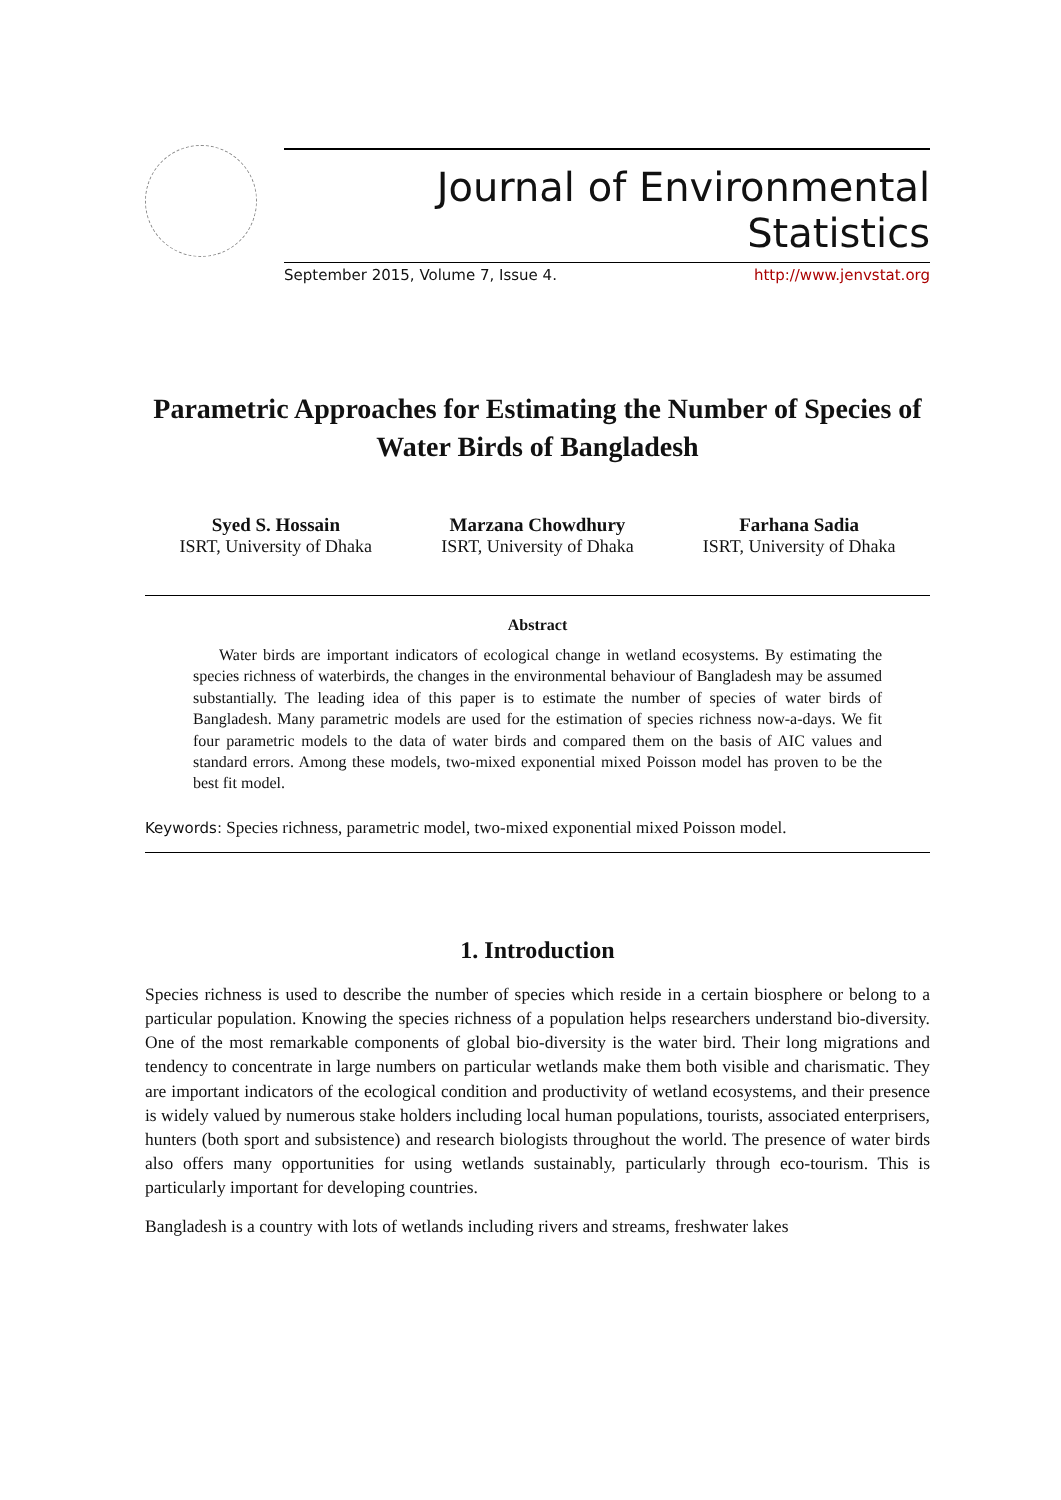Journal of Environmental Statistics
September 2015, Volume 7, Issue 4. http://www.jenvstat.org
Parametric Approaches for Estimating the Number of Species of Water Birds of Bangladesh
Syed S. Hossain
ISRT, University of Dhaka
Marzana Chowdhury
ISRT, University of Dhaka
Farhana Sadia
ISRT, University of Dhaka
Abstract
Water birds are important indicators of ecological change in wetland ecosystems. By estimating the species richness of waterbirds, the changes in the environmental behaviour of Bangladesh may be assumed substantially. The leading idea of this paper is to estimate the number of species of water birds of Bangladesh. Many parametric models are used for the estimation of species richness now-a-days. We fit four parametric models to the data of water birds and compared them on the basis of AIC values and standard errors. Among these models, two-mixed exponential mixed Poisson model has proven to be the best fit model.
Keywords: Species richness, parametric model, two-mixed exponential mixed Poisson model.
1. Introduction
Species richness is used to describe the number of species which reside in a certain biosphere or belong to a particular population. Knowing the species richness of a population helps researchers understand bio-diversity. One of the most remarkable components of global bio-diversity is the water bird. Their long migrations and tendency to concentrate in large numbers on particular wetlands make them both visible and charismatic. They are important indicators of the ecological condition and productivity of wetland ecosystems, and their presence is widely valued by numerous stake holders including local human populations, tourists, associated enterprisers, hunters (both sport and subsistence) and research biologists throughout the world. The presence of water birds also offers many opportunities for using wetlands sustainably, particularly through eco-tourism. This is particularly important for developing countries.
Bangladesh is a country with lots of wetlands including rivers and streams, freshwater lakes